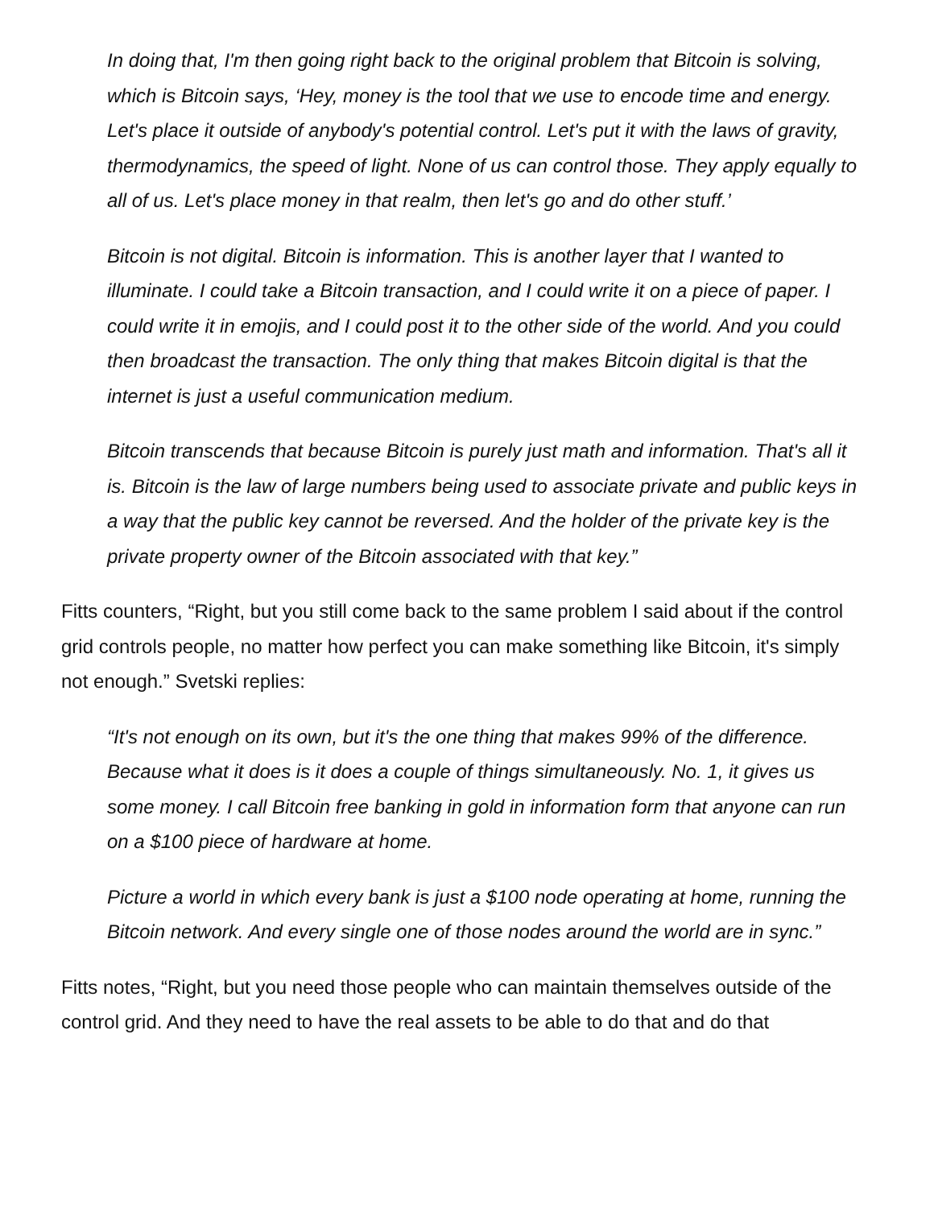In doing that, I'm then going right back to the original problem that Bitcoin is solving, which is Bitcoin says, ‘Hey, money is the tool that we use to encode time and energy. Let's place it outside of anybody's potential control. Let's put it with the laws of gravity, thermodynamics, the speed of light. None of us can control those. They apply equally to all of us. Let's place money in that realm, then let's go and do other stuff.’
Bitcoin is not digital. Bitcoin is information. This is another layer that I wanted to illuminate. I could take a Bitcoin transaction, and I could write it on a piece of paper. I could write it in emojis, and I could post it to the other side of the world. And you could then broadcast the transaction. The only thing that makes Bitcoin digital is that the internet is just a useful communication medium.
Bitcoin transcends that because Bitcoin is purely just math and information. That's all it is. Bitcoin is the law of large numbers being used to associate private and public keys in a way that the public key cannot be reversed. And the holder of the private key is the private property owner of the Bitcoin associated with that key.”
Fitts counters, “Right, but you still come back to the same problem I said about if the control grid controls people, no matter how perfect you can make something like Bitcoin, it's simply not enough.” Svetski replies:
“It's not enough on its own, but it's the one thing that makes 99% of the difference. Because what it does is it does a couple of things simultaneously. No. 1, it gives us some money. I call Bitcoin free banking in gold in information form that anyone can run on a $100 piece of hardware at home.
Picture a world in which every bank is just a $100 node operating at home, running the Bitcoin network. And every single one of those nodes around the world are in sync.”
Fitts notes, “Right, but you need those people who can maintain themselves outside of the control grid. And they need to have the real assets to be able to do that and do that